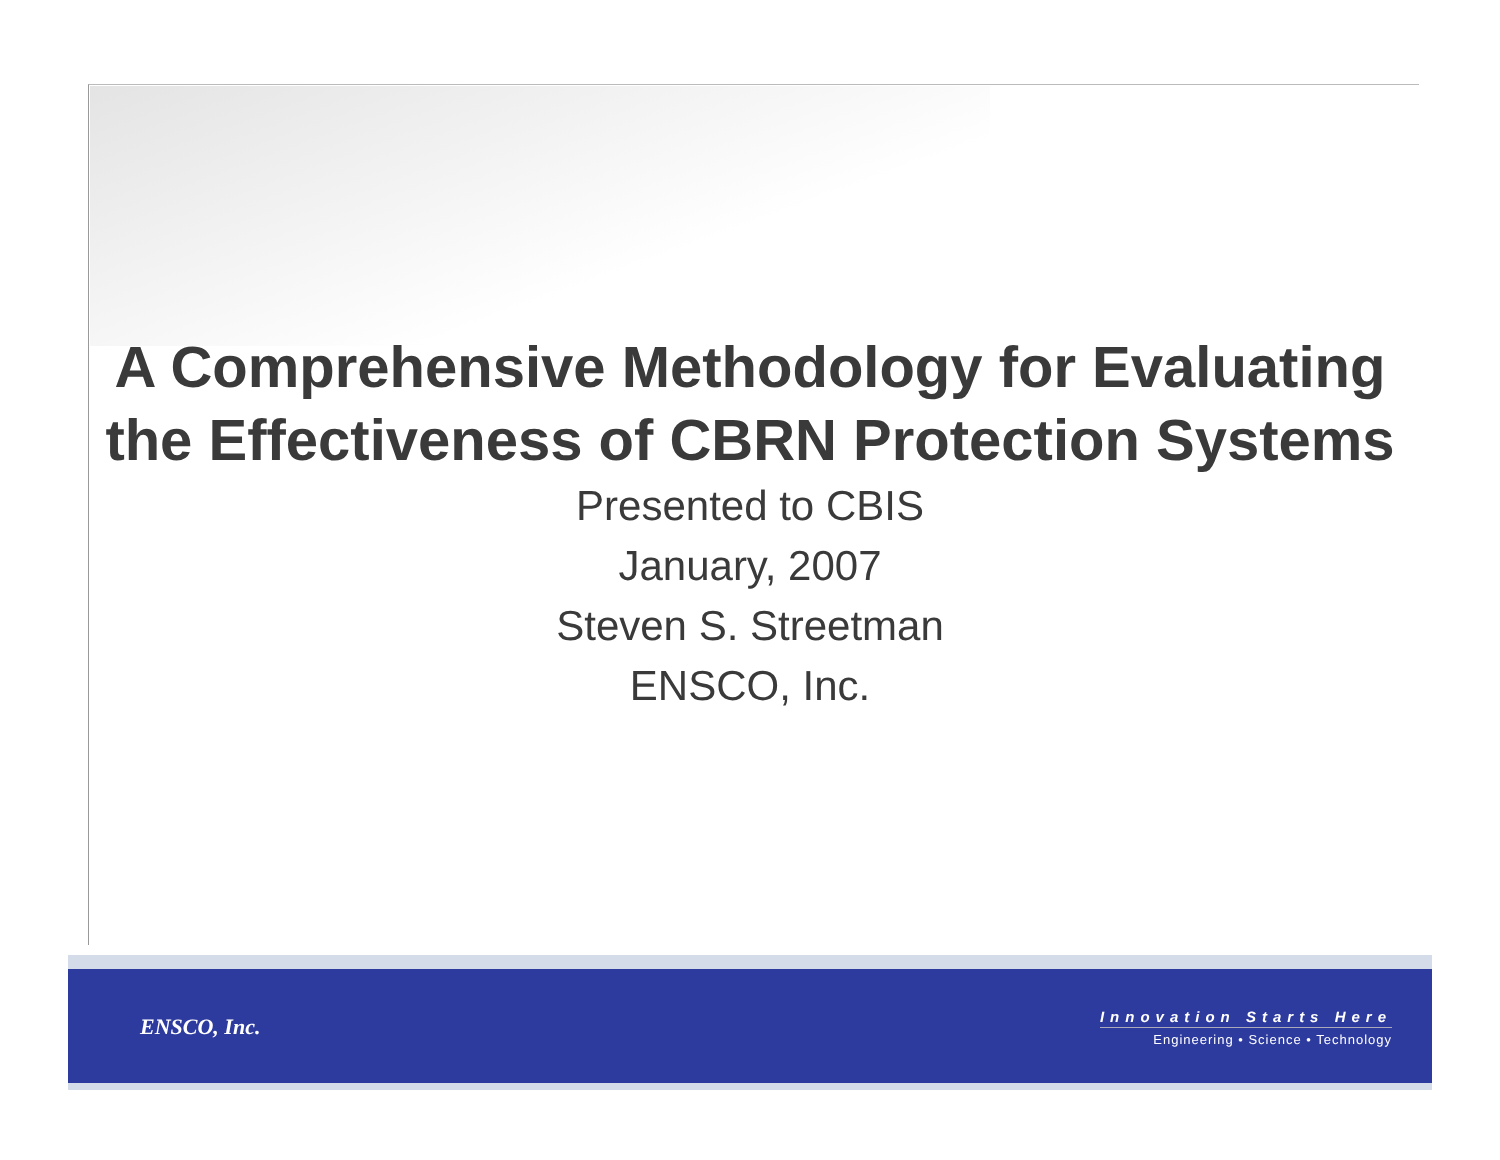A Comprehensive Methodology for Evaluating the Effectiveness of CBRN Protection Systems
Presented to CBIS
January, 2007
Steven S. Streetman
ENSCO, Inc.
ENSCO, Inc.
Innovation Starts Here
Engineering • Science • Technology